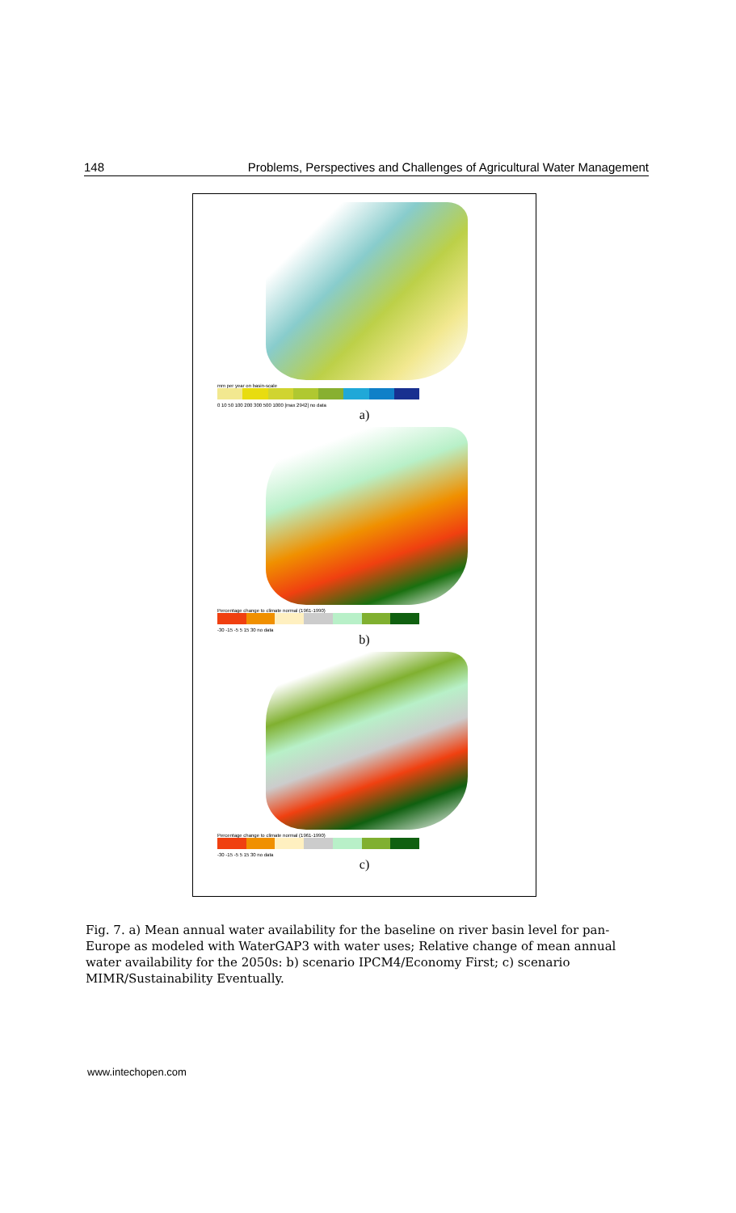148 Problems, Perspectives and Challenges of Agricultural Water Management
mm per year on basin-scale
0 10 50 100 200 300 500 1000 [max 2942] no data
a)
Percentage change to climate normal (1961-1990)
-30 -15 -5 5 15 30 no data
b)
Percentage change to climate normal (1961-1990)
-30 -15 -5 5 15 30 no data
c)
Fig. 7. a) Mean annual water availability for the baseline on river basin level for pan-Europe as modeled with WaterGAP3 with water uses; Relative change of mean annual water availability for the 2050s: b) scenario IPCM4/Economy First; c) scenario MIMR/Sustainability Eventually.
www.intechopen.com